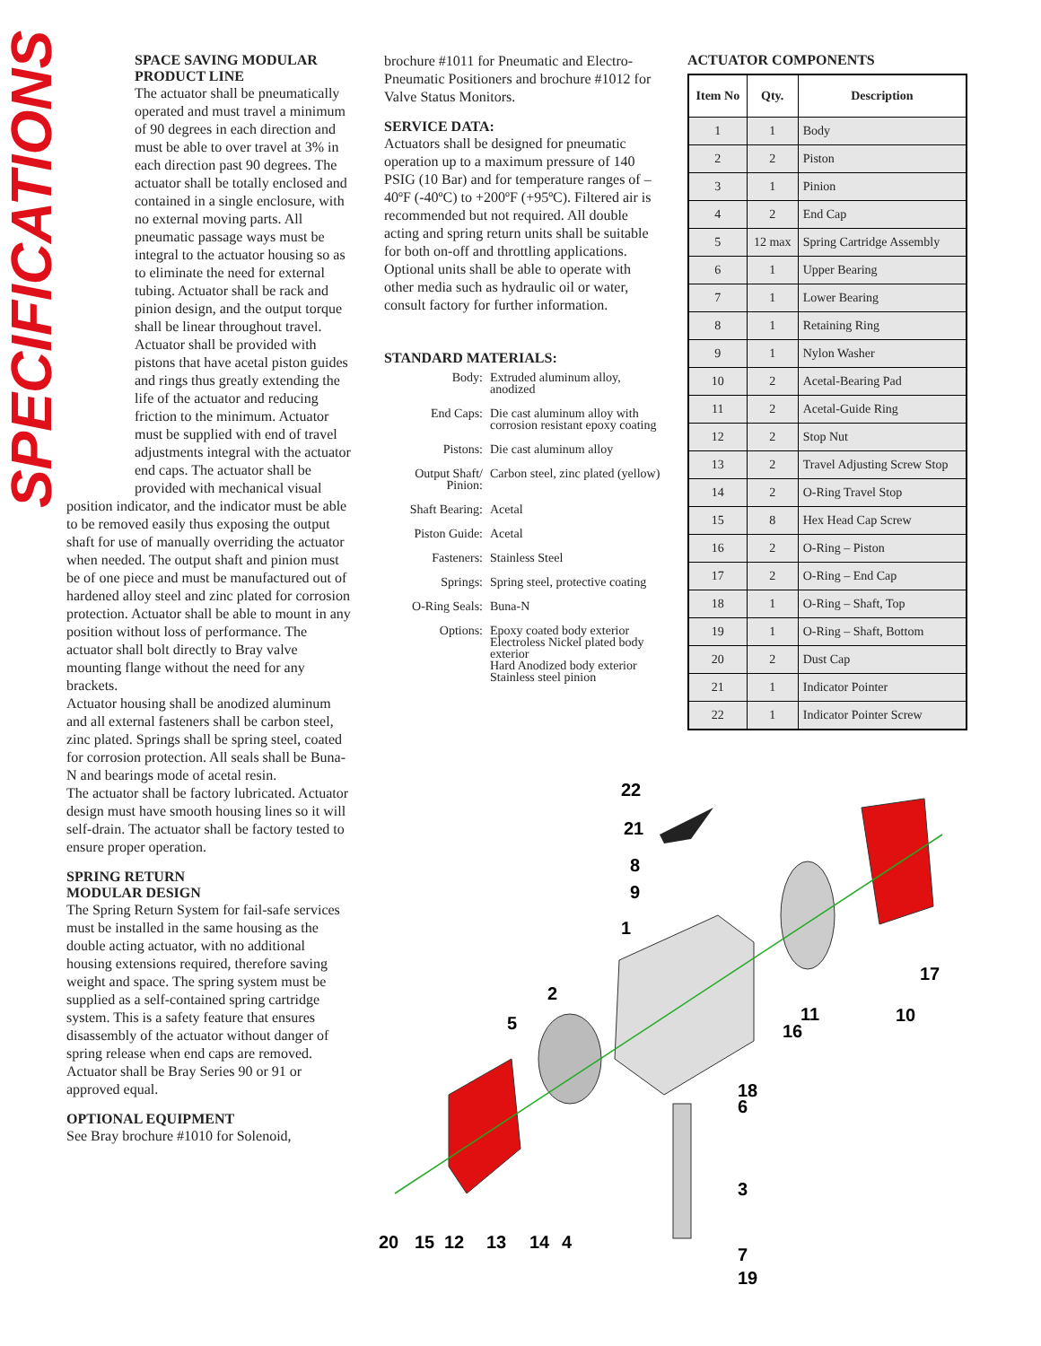SPECIFICATIONS
SPACE SAVING MODULAR PRODUCT LINE
The actuator shall be pneumatically operated and must travel a minimum of 90 degrees in each direction and must be able to over travel at 3% in each direction past 90 degrees. The actuator shall be totally enclosed and contained in a single enclosure, with no external moving parts. All pneumatic passage ways must be integral to the actuator housing so as to eliminate the need for external tubing. Actuator shall be rack and pinion design, and the output torque shall be linear throughout travel. Actuator shall be provided with pistons that have acetal piston guides and rings thus greatly extending the life of the actuator and reducing friction to the minimum. Actuator must be supplied with end of travel adjustments integral with the actuator end caps. The actuator shall be provided with mechanical visual
position indicator, and the indicator must be able to be removed easily thus exposing the output shaft for use of manually overriding the actuator when needed. The output shaft and pinion must be of one piece and must be manufactured out of hardened alloy steel and zinc plated for corrosion protection. Actuator shall be able to mount in any position without loss of performance. The actuator shall bolt directly to Bray valve mounting flange without the need for any brackets.
Actuator housing shall be anodized aluminum and all external fasteners shall be carbon steel, zinc plated. Springs shall be spring steel, coated for corrosion protection. All seals shall be Buna-N and bearings mode of acetal resin.
The actuator shall be factory lubricated. Actuator design must have smooth housing lines so it will self-drain. The actuator shall be factory tested to ensure proper operation.
SPRING RETURN
MODULAR DESIGN
The Spring Return System for fail-safe services must be installed in the same housing as the double acting actuator, with no additional housing extensions required, therefore saving weight and space. The spring system must be supplied as a self-contained spring cartridge system. This is a safety feature that ensures disassembly of the actuator without danger of spring release when end caps are removed. Actuator shall be Bray Series 90 or 91 or approved equal.
OPTIONAL EQUIPMENT
See Bray brochure #1010 for Solenoid,
brochure #1011 for Pneumatic and Electro-Pneumatic Positioners and brochure #1012 for Valve Status Monitors.
SERVICE DATA:
Actuators shall be designed for pneumatic operation up to a maximum pressure of 140 PSIG (10 Bar) and for temperature ranges of –40ºF (-40ºC) to +200ºF (+95ºC). Filtered air is recommended but not required. All double acting and spring return units shall be suitable for both on-off and throttling applications. Optional units shall be able to operate with other media such as hydraulic oil or water, consult factory for further information.
STANDARD MATERIALS:
Body:
Extruded aluminum alloy, anodized
End Caps:
Die cast aluminum alloy with corrosion resistant epoxy coating
Pistons:
Die cast aluminum alloy
Output Shaft/ Pinion:
Carbon steel, zinc plated (yellow)
Shaft Bearing:
Acetal
Piston Guide:
Acetal
Fasteners:
Stainless Steel
Springs:
Spring steel, protective coating
O-Ring Seals:
Buna-N
Options:
Epoxy coated body exterior
Electroless Nickel plated body exterior
Hard Anodized body exterior
Stainless steel pinion
ACTUATOR COMPONENTS
| Item No | Qty. | Description |
| --- | --- | --- |
| 1 | 1 | Body |
| 2 | 2 | Piston |
| 3 | 1 | Pinion |
| 4 | 2 | End Cap |
| 5 | 12 max | Spring Cartridge Assembly |
| 6 | 1 | Upper Bearing |
| 7 | 1 | Lower Bearing |
| 8 | 1 | Retaining Ring |
| 9 | 1 | Nylon Washer |
| 10 | 2 | Acetal-Bearing Pad |
| 11 | 2 | Acetal-Guide Ring |
| 12 | 2 | Stop Nut |
| 13 | 2 | Travel Adjusting Screw Stop |
| 14 | 2 | O-Ring Travel Stop |
| 15 | 8 | Hex Head Cap Screw |
| 16 | 2 | O-Ring – Piston |
| 17 | 2 | O-Ring – End Cap |
| 18 | 1 | O-Ring – Shaft, Top |
| 19 | 1 | O-Ring – Shaft, Bottom |
| 20 | 2 | Dust Cap |
| 21 | 1 | Indicator Pointer |
| 22 | 1 | Indicator Pointer Screw |
22
21
8
9
1
2
5
17
11
16
10
18
6
3
7
19
20
15
12
13
14
4